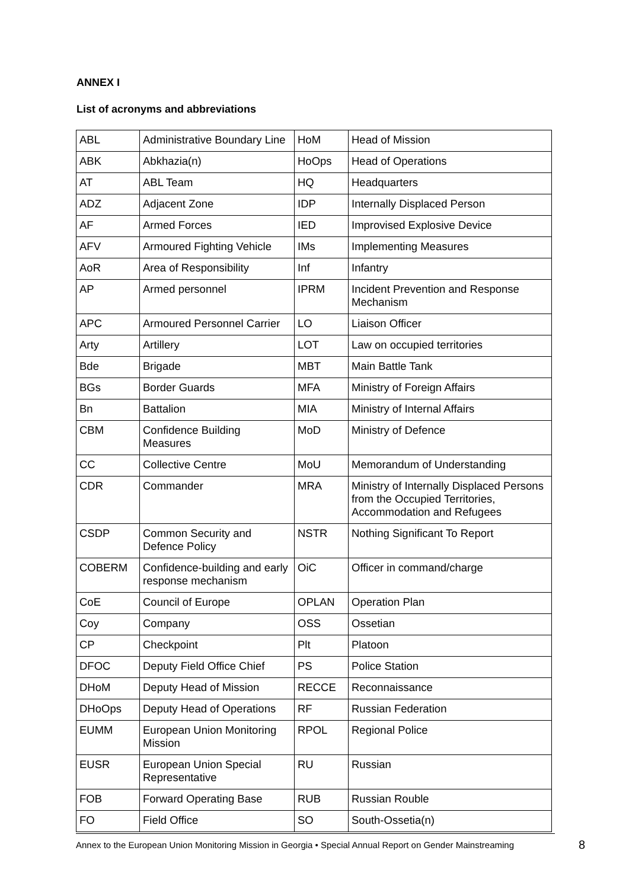ANNEX I
List of acronyms and abbreviations
| ABL | Administrative Boundary Line | HoM | Head of Mission |
| ABK | Abkhazia(n) | HoOps | Head of Operations |
| AT | ABL Team | HQ | Headquarters |
| ADZ | Adjacent Zone | IDP | Internally Displaced Person |
| AF | Armed Forces | IED | Improvised Explosive Device |
| AFV | Armoured Fighting Vehicle | IMs | Implementing Measures |
| AoR | Area of Responsibility | Inf | Infantry |
| AP | Armed personnel | IPRM | Incident Prevention and Response Mechanism |
| APC | Armoured Personnel Carrier | LO | Liaison Officer |
| Arty | Artillery | LOT | Law on occupied territories |
| Bde | Brigade | MBT | Main Battle Tank |
| BGs | Border Guards | MFA | Ministry of Foreign Affairs |
| Bn | Battalion | MIA | Ministry of Internal Affairs |
| CBM | Confidence Building Measures | MoD | Ministry of Defence |
| CC | Collective Centre | MoU | Memorandum of Understanding |
| CDR | Commander | MRA | Ministry of Internally Displaced Persons from the Occupied Territories, Accommodation and Refugees |
| CSDP | Common Security and Defence Policy | NSTR | Nothing Significant To Report |
| COBERM | Confidence-building and early response mechanism | OiC | Officer in command/charge |
| CoE | Council of Europe | OPLAN | Operation Plan |
| Coy | Company | OSS | Ossetian |
| CP | Checkpoint | Plt | Platoon |
| DFOC | Deputy Field Office Chief | PS | Police Station |
| DHoM | Deputy Head of Mission | RECCE | Reconnaissance |
| DHoOps | Deputy Head of Operations | RF | Russian Federation |
| EUMM | European Union Monitoring Mission | RPOL | Regional Police |
| EUSR | European Union Special Representative | RU | Russian |
| FOB | Forward Operating Base | RUB | Russian Rouble |
| FO | Field Office | SO | South-Ossetia(n) |
Annex to the European Union Monitoring Mission in Georgia • Special Annual Report on Gender Mainstreaming
8